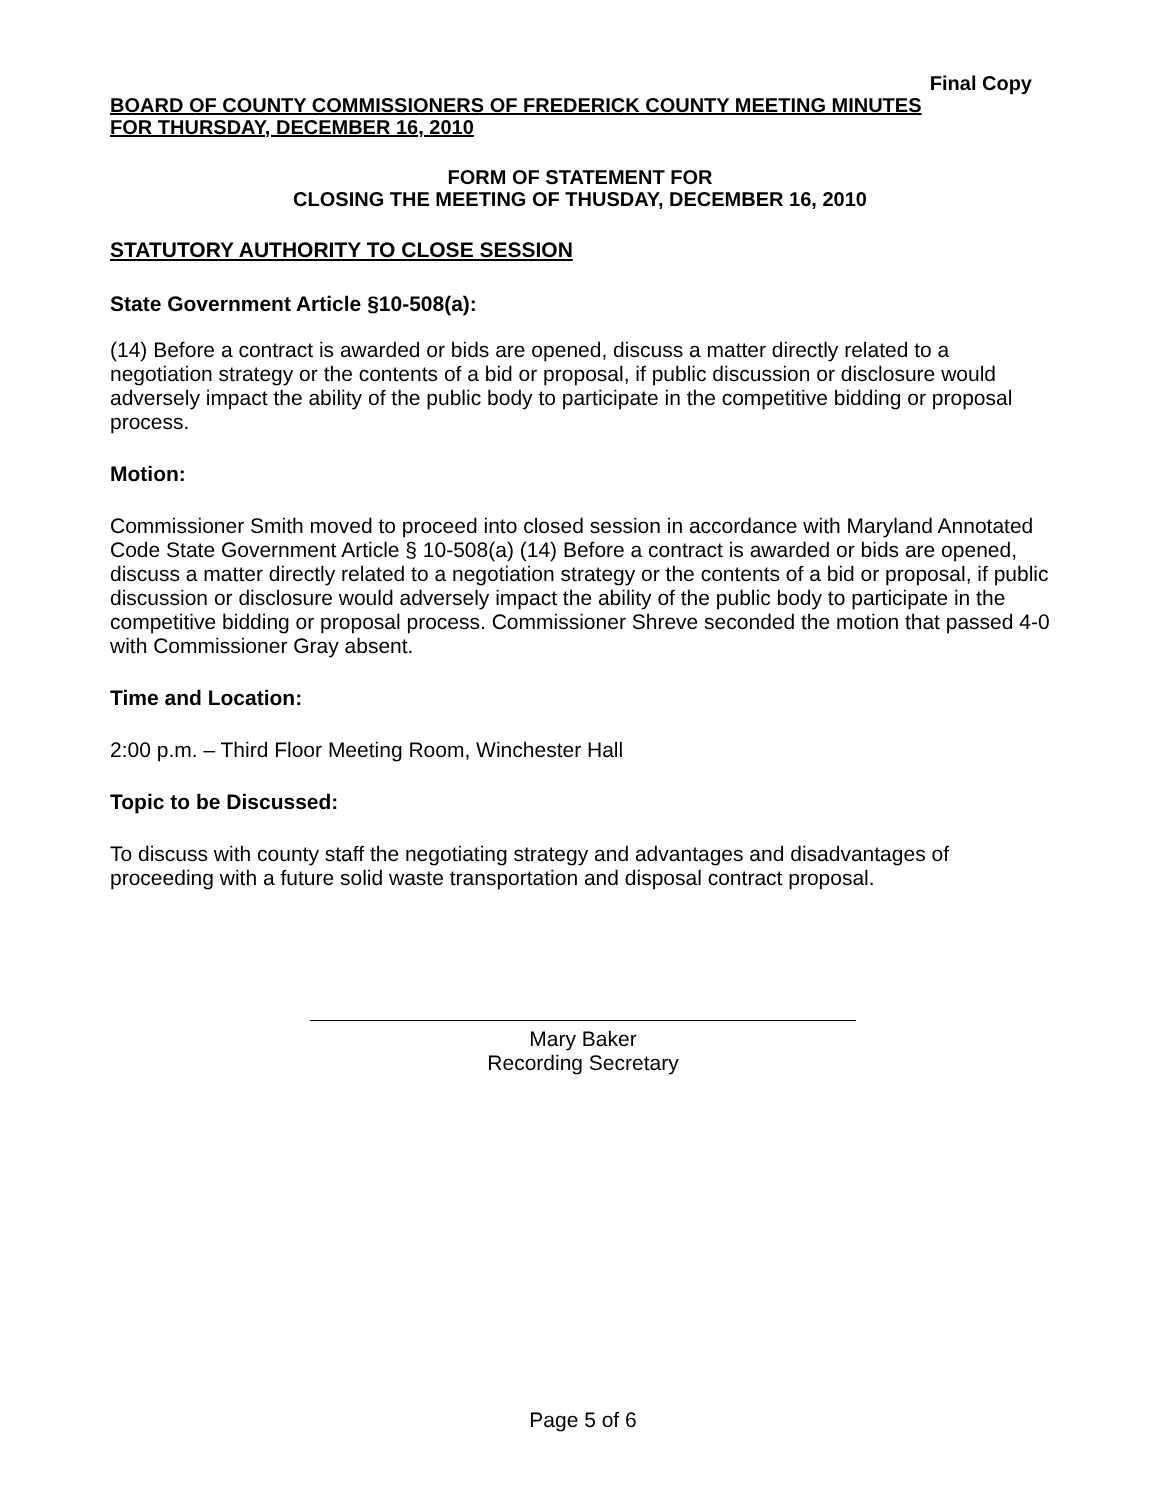Final Copy
BOARD OF COUNTY COMMISSIONERS OF FREDERICK COUNTY MEETING MINUTES
FOR THURSDAY, DECEMBER 16, 2010
FORM OF STATEMENT FOR
CLOSING THE MEETING OF THUSDAY, DECEMBER 16, 2010
STATUTORY AUTHORITY TO CLOSE SESSION
State Government Article §10-508(a):
(14) Before a contract is awarded or bids are opened, discuss a matter directly related to a negotiation strategy or the contents of a bid or proposal, if public discussion or disclosure would adversely impact the ability of the public body to participate in the competitive bidding or proposal process.
Motion:
Commissioner Smith moved to proceed into closed session in accordance with Maryland Annotated Code State Government Article § 10-508(a) (14) Before a contract is awarded or bids are opened, discuss a matter directly related to a negotiation strategy or the contents of a bid or proposal, if public discussion or disclosure would adversely impact the ability of the public body to participate in the competitive bidding or proposal process. Commissioner Shreve seconded the motion that passed 4-0 with Commissioner Gray absent.
Time and Location:
2:00 p.m. – Third Floor Meeting Room, Winchester Hall
Topic to be Discussed:
To discuss with county staff the negotiating strategy and advantages and disadvantages of proceeding with a future solid waste transportation and disposal contract proposal.
Mary Baker
Recording Secretary
Page 5 of 6